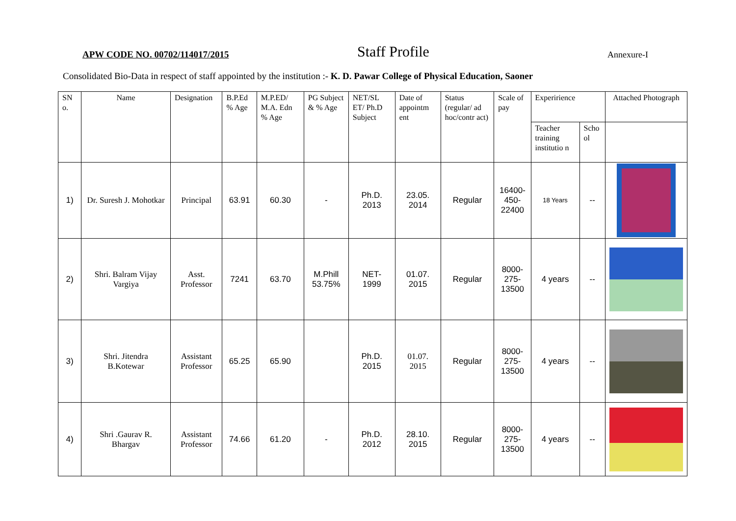APW CODE NO. 00702/114017/2015
Staff Profile
Annexure-I
Consolidated Bio-Data in respect of staff appointed by the institution :- K. D. Pawar College of Physical Education, Saoner
| SN o. | Name | Designation | B.P.Ed % Age | M.P.ED/ M.A. Edn % Age | PG Subject & % Age | NET/SL ET/ Ph.D Subject | Date of appointm ent | Status (regular/ ad hoc/contr act) | Scale of pay | Experirience | | Attached Photograph |
| --- | --- | --- | --- | --- | --- | --- | --- | --- | --- | --- | --- | --- |
| | | | | | | | | | | Teacher training institutio n | Scho ol | |
| 1) | Dr. Suresh J. Mohotkar | Principal | 63.91 | 60.30 | - | Ph.D. 2013 | 23.05. 2014 | Regular | 16400- 450- 22400 | 18 Years | -- | |
| 2) | Shri. Balram Vijay Vargiya | Asst. Professor | 7241 | 63.70 | M.Phill 53.75% | NET- 1999 | 01.07. 2015 | Regular | 8000- 275- 13500 | 4 years | -- | |
| 3) | Shri. Jitendra B.Kotewar | Assistant Professor | 65.25 | 65.90 | | Ph.D. 2015 | 01.07. 2015 | Regular | 8000- 275- 13500 | 4 years | -- | |
| 4) | Shri .Gaurav R. Bhargav | Assistant Professor | 74.66 | 61.20 | - | Ph.D. 2012 | 28.10. 2015 | Regular | 8000- 275- 13500 | 4 years | -- | |